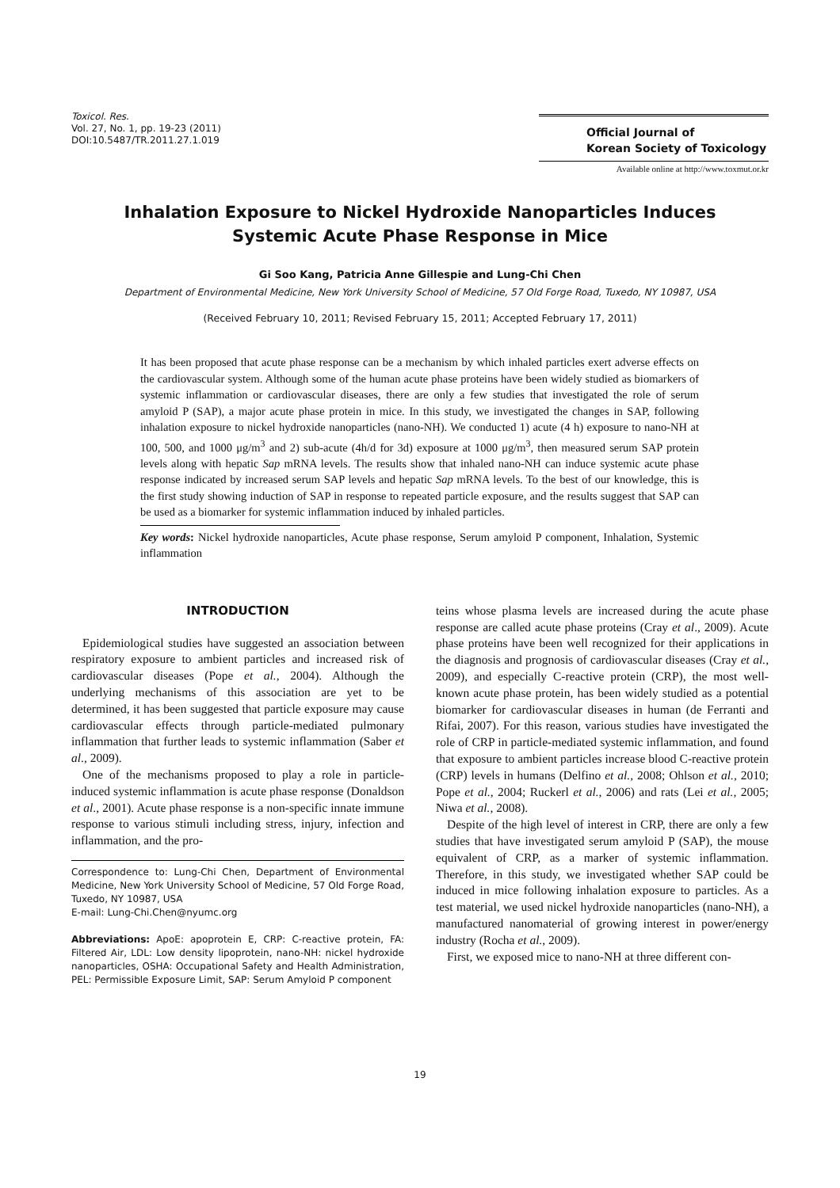Toxicol. Res.
Vol. 27, No. 1, pp. 19-23 (2011)
DOI:10.5487/TR.2011.27.1.019
Official Journal of
Korean Society of Toxicology
Available online at http://www.toxmut.or.kr
Inhalation Exposure to Nickel Hydroxide Nanoparticles Induces
Systemic Acute Phase Response in Mice
Gi Soo Kang, Patricia Anne Gillespie and Lung-Chi Chen
Department of Environmental Medicine, New York University School of Medicine, 57 Old Forge Road, Tuxedo, NY 10987, USA
(Received February 10, 2011; Revised February 15, 2011; Accepted February 17, 2011)
It has been proposed that acute phase response can be a mechanism by which inhaled particles exert adverse effects on the cardiovascular system. Although some of the human acute phase proteins have been widely studied as biomarkers of systemic inflammation or cardiovascular diseases, there are only a few studies that investigated the role of serum amyloid P (SAP), a major acute phase protein in mice. In this study, we investigated the changes in SAP, following inhalation exposure to nickel hydroxide nanoparticles (nano-NH). We conducted 1) acute (4 h) exposure to nano-NH at 100, 500, and 1000 μg/m<sup>3</sup> and 2) sub-acute (4h/d for 3d) exposure at 1000 μg/m<sup>3</sup>, then measured serum SAP protein levels along with hepatic Sap mRNA levels. The results show that inhaled nano-NH can induce systemic acute phase response indicated by increased serum SAP levels and hepatic Sap mRNA levels. To the best of our knowledge, this is the first study showing induction of SAP in response to repeated particle exposure, and the results suggest that SAP can be used as a biomarker for systemic inflammation induced by inhaled particles.
Key words: Nickel hydroxide nanoparticles, Acute phase response, Serum amyloid P component, Inhalation, Systemic inflammation
INTRODUCTION
Epidemiological studies have suggested an association between respiratory exposure to ambient particles and increased risk of cardiovascular diseases (Pope et al., 2004). Although the underlying mechanisms of this association are yet to be determined, it has been suggested that particle exposure may cause cardiovascular effects through particle-mediated pulmonary inflammation that further leads to systemic inflammation (Saber et al., 2009).
One of the mechanisms proposed to play a role in particle-induced systemic inflammation is acute phase response (Donaldson et al., 2001). Acute phase response is a non-specific innate immune response to various stimuli including stress, injury, infection and inflammation, and the pro-
Correspondence to: Lung-Chi Chen, Department of Environmental Medicine, New York University School of Medicine, 57 Old Forge Road, Tuxedo, NY 10987, USA
E-mail: Lung-Chi.Chen@nyumc.org
Abbreviations: ApoE: apoprotein E, CRP: C-reactive protein, FA: Filtered Air, LDL: Low density lipoprotein, nano-NH: nickel hydroxide nanoparticles, OSHA: Occupational Safety and Health Administration, PEL: Permissible Exposure Limit, SAP: Serum Amyloid P component
teins whose plasma levels are increased during the acute phase response are called acute phase proteins (Cray et al., 2009). Acute phase proteins have been well recognized for their applications in the diagnosis and prognosis of cardiovascular diseases (Cray et al., 2009), and especially C-reactive protein (CRP), the most well-known acute phase protein, has been widely studied as a potential biomarker for cardiovascular diseases in human (de Ferranti and Rifai, 2007). For this reason, various studies have investigated the role of CRP in particle-mediated systemic inflammation, and found that exposure to ambient particles increase blood C-reactive protein (CRP) levels in humans (Delfino et al., 2008; Ohlson et al., 2010; Pope et al., 2004; Ruckerl et al., 2006) and rats (Lei et al., 2005; Niwa et al., 2008).
Despite of the high level of interest in CRP, there are only a few studies that have investigated serum amyloid P (SAP), the mouse equivalent of CRP, as a marker of systemic inflammation. Therefore, in this study, we investigated whether SAP could be induced in mice following inhalation exposure to particles. As a test material, we used nickel hydroxide nanoparticles (nano-NH), a manufactured nanomaterial of growing interest in power/energy industry (Rocha et al., 2009).
First, we exposed mice to nano-NH at three different con-
19